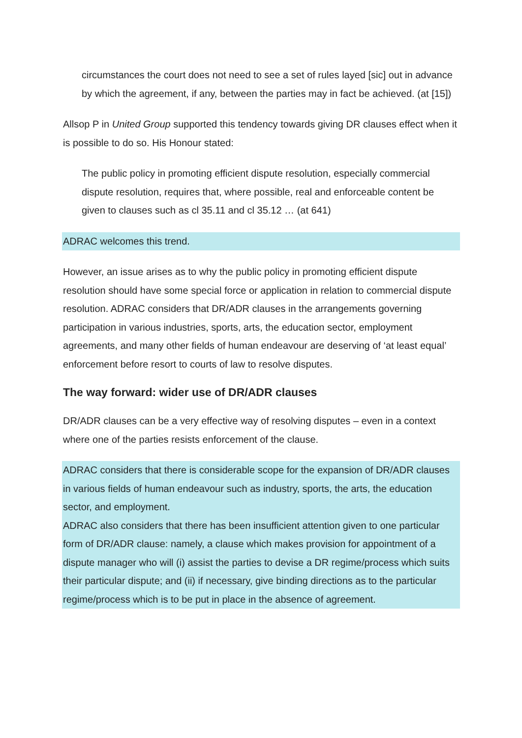circumstances the court does not need to see a set of rules layed [sic] out in advance by which the agreement, if any, between the parties may in fact be achieved. (at [15])
Allsop P in United Group supported this tendency towards giving DR clauses effect when it is possible to do so. His Honour stated:
The public policy in promoting efficient dispute resolution, especially commercial dispute resolution, requires that, where possible, real and enforceable content be given to clauses such as cl 35.11 and cl 35.12 … (at 641)
ADRAC welcomes this trend.
However, an issue arises as to why the public policy in promoting efficient dispute resolution should have some special force or application in relation to commercial dispute resolution. ADRAC considers that DR/ADR clauses in the arrangements governing participation in various industries, sports, arts, the education sector, employment agreements, and many other fields of human endeavour are deserving of ‘at least equal’ enforcement before resort to courts of law to resolve disputes.
The way forward: wider use of DR/ADR clauses
DR/ADR clauses can be a very effective way of resolving disputes – even in a context where one of the parties resists enforcement of the clause.
ADRAC considers that there is considerable scope for the expansion of DR/ADR clauses in various fields of human endeavour such as industry, sports, the arts, the education sector, and employment.
ADRAC also considers that there has been insufficient attention given to one particular form of DR/ADR clause: namely, a clause which makes provision for appointment of a dispute manager who will (i) assist the parties to devise a DR regime/process which suits their particular dispute; and (ii) if necessary, give binding directions as to the particular regime/process which is to be put in place in the absence of agreement.